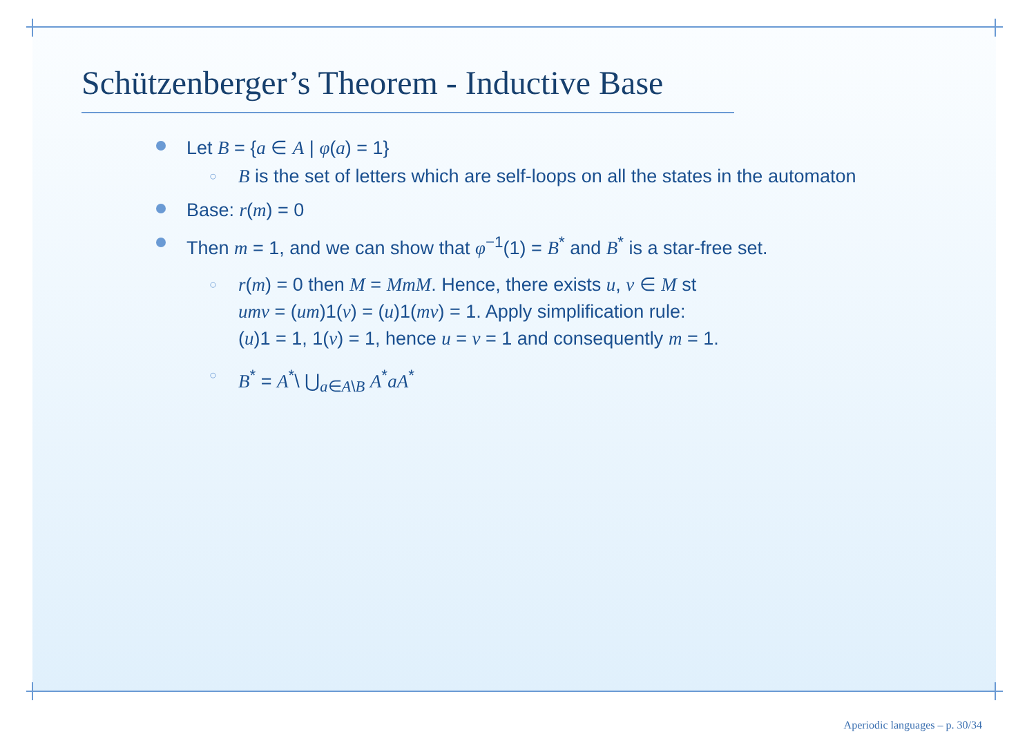Schützenberger’s Theorem - Inductive Base
Let B = {a ∈ A | φ(a) = 1}
○ B is the set of letters which are self-loops on all the states in the automaton
Base: r(m) = 0
Then m = 1, and we can show that φ<sup>−1</sup>(1) = B<sup>*</sup> and B<sup>*</sup> is a star-free set.
○ r(m) = 0 then M = MmM. Hence, there exists u, v ∈ M st
umv = (um)1(v) = (u)1(mv) = 1. Apply simplification rule:
(u)1 = 1, 1(v) = 1, hence u = v = 1 and consequently m = 1.
○ B<sup>*</sup> = A<sup>*</sup>\ ⋃<sub>a∈A\B</sub> A<sup>*</sup>aA<sup>*</sup>
Aperiodic languages – p. 30/34